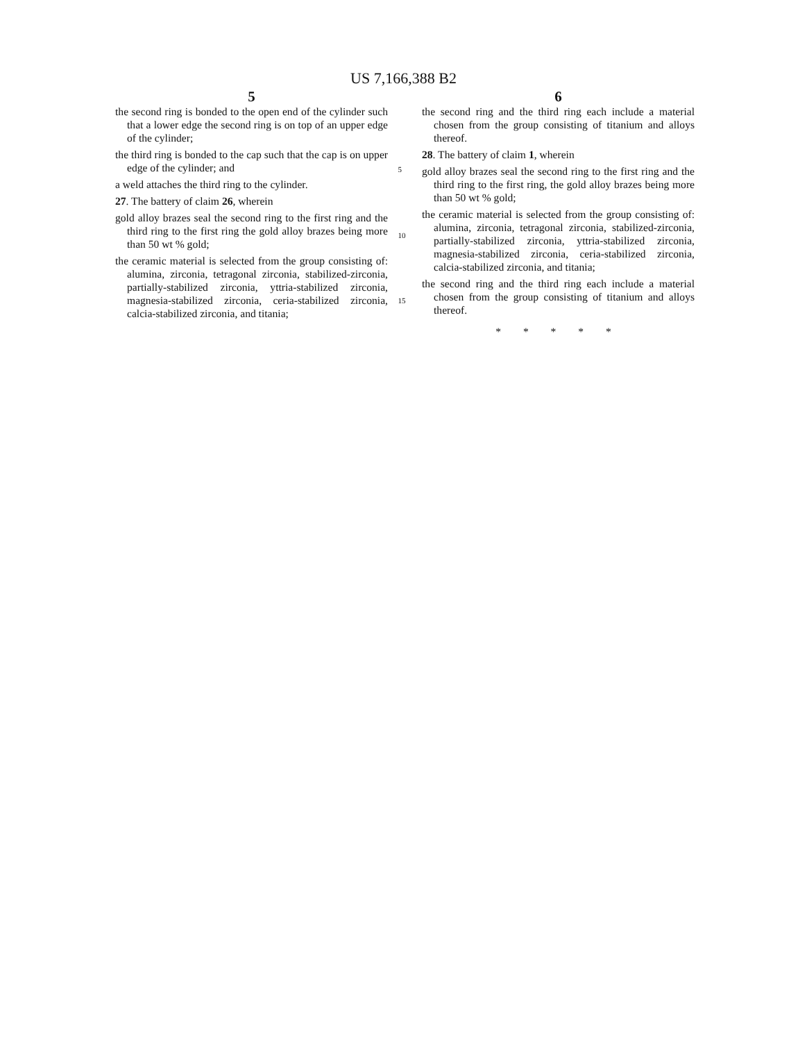US 7,166,388 B2
5
the second ring is bonded to the open end of the cylinder such that a lower edge the second ring is on top of an upper edge of the cylinder;
the third ring is bonded to the cap such that the cap is on upper edge of the cylinder; and
a weld attaches the third ring to the cylinder.
27. The battery of claim 26, wherein
gold alloy brazes seal the second ring to the first ring and the third ring to the first ring the gold alloy brazes being more than 50 wt % gold;
the ceramic material is selected from the group consisting of: alumina, zirconia, tetragonal zirconia, stabilized-zirconia, partially-stabilized zirconia, yttria-stabilized zirconia, magnesia-stabilized zirconia, ceria-stabilized zirconia, calcia-stabilized zirconia, and titania;
5
10
15
6
the second ring and the third ring each include a material chosen from the group consisting of titanium and alloys thereof.
28. The battery of claim 1, wherein
gold alloy brazes seal the second ring to the first ring and the third ring to the first ring, the gold alloy brazes being more than 50 wt % gold;
the ceramic material is selected from the group consisting of: alumina, zirconia, tetragonal zirconia, stabilized-zirconia, partially-stabilized zirconia, yttria-stabilized zirconia, magnesia-stabilized zirconia, ceria-stabilized zirconia, calcia-stabilized zirconia, and titania;
the second ring and the third ring each include a material chosen from the group consisting of titanium and alloys thereof.
* * * * *